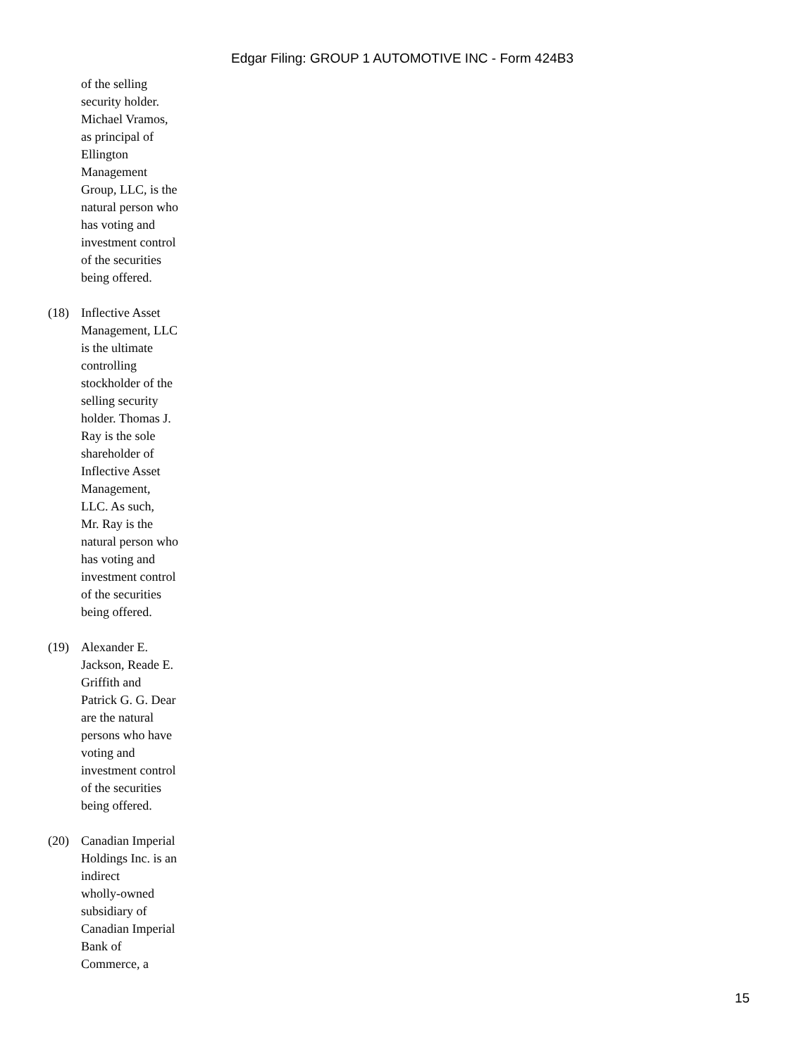Edgar Filing: GROUP 1 AUTOMOTIVE INC - Form 424B3
of the selling
security holder.
Michael Vramos,
as principal of
Ellington
Management
Group, LLC, is the
natural person who
has voting and
investment control
of the securities
being offered.
(18) Inflective Asset
Management, LLC
is the ultimate
controlling
stockholder of the
selling security
holder. Thomas J.
Ray is the sole
shareholder of
Inflective Asset
Management,
LLC. As such,
Mr. Ray is the
natural person who
has voting and
investment control
of the securities
being offered.
(19) Alexander E.
Jackson, Reade E.
Griffith and
Patrick G. G. Dear
are the natural
persons who have
voting and
investment control
of the securities
being offered.
(20) Canadian Imperial
Holdings Inc. is an
indirect
wholly-owned
subsidiary of
Canadian Imperial
Bank of
Commerce, a
15